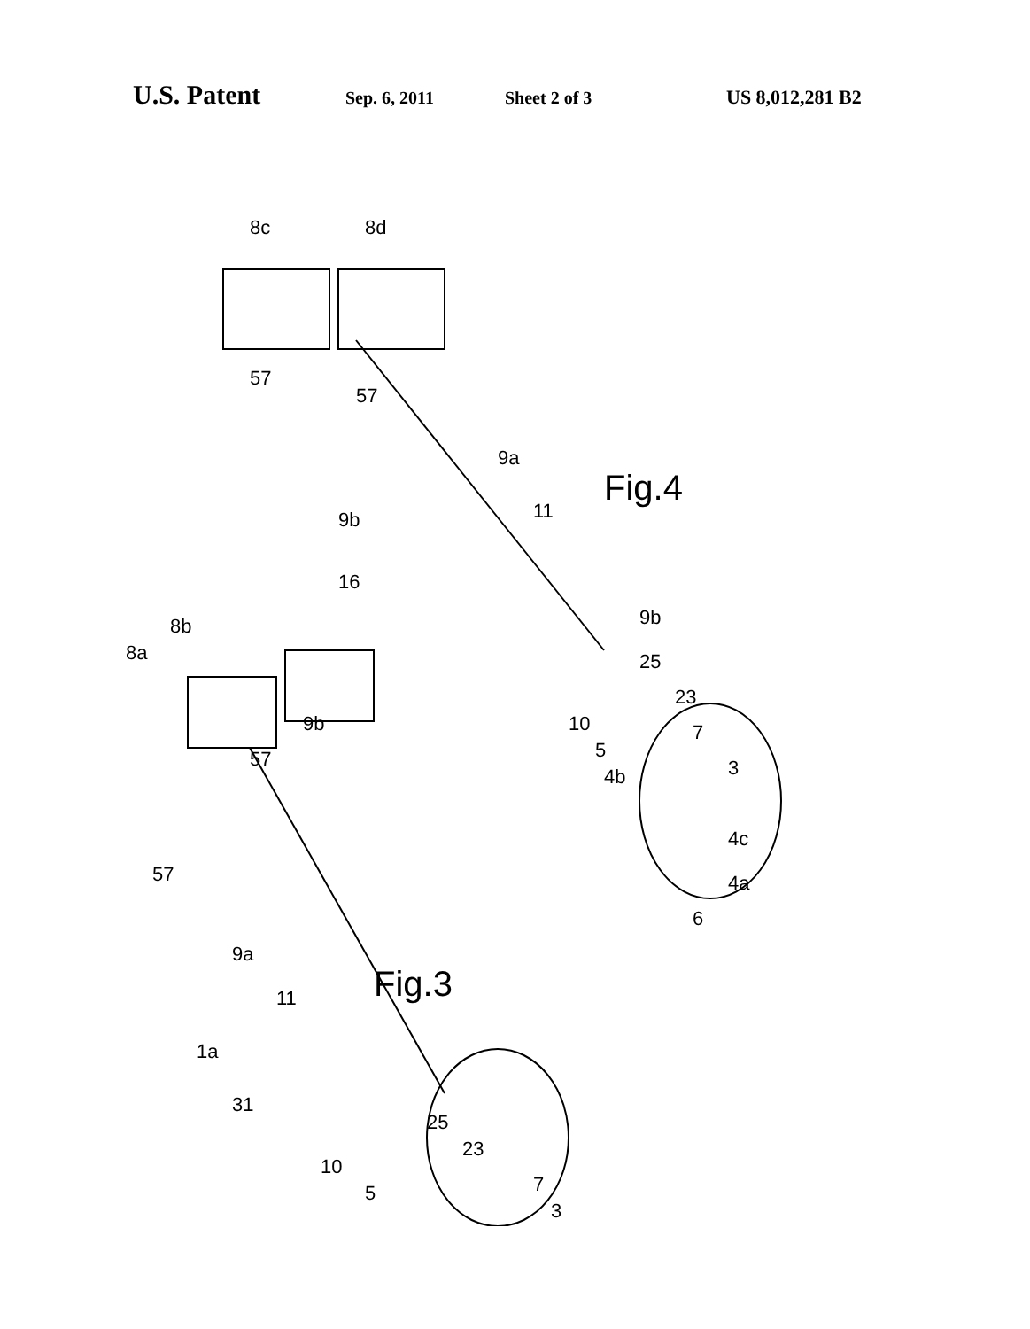U.S. Patent Sep. 6, 2011 Sheet 2 of 3 US 8,012,281 B2
8c
8d
57
57
9a
11
9b
16
Fig.4
9b
25
23
7
3
10
5
4b
4c
4a
6
8b
8a
57
57
9b
9a
11
Fig.3
1a
31
25
23
10
5
7
3